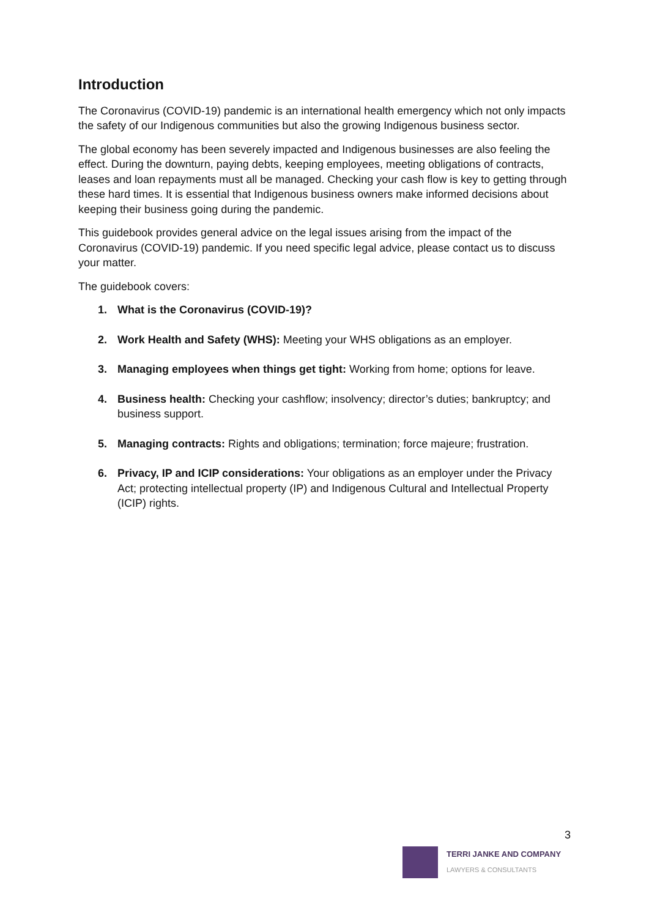Introduction
The Coronavirus (COVID-19) pandemic is an international health emergency which not only impacts the safety of our Indigenous communities but also the growing Indigenous business sector.
The global economy has been severely impacted and Indigenous businesses are also feeling the effect. During the downturn, paying debts, keeping employees, meeting obligations of contracts, leases and loan repayments must all be managed. Checking your cash flow is key to getting through these hard times. It is essential that Indigenous business owners make informed decisions about keeping their business going during the pandemic.
This guidebook provides general advice on the legal issues arising from the impact of the Coronavirus (COVID-19) pandemic. If you need specific legal advice, please contact us to discuss your matter.
The guidebook covers:
1. What is the Coronavirus (COVID-19)?
2. Work Health and Safety (WHS): Meeting your WHS obligations as an employer.
3. Managing employees when things get tight: Working from home; options for leave.
4. Business health: Checking your cashflow; insolvency; director’s duties; bankruptcy; and business support.
5. Managing contracts: Rights and obligations; termination; force majeure; frustration.
6. Privacy, IP and ICIP considerations: Your obligations as an employer under the Privacy Act; protecting intellectual property (IP) and Indigenous Cultural and Intellectual Property (ICIP) rights.
3
TERRI JANKE AND COMPANY
LAWYERS & CONSULTANTS